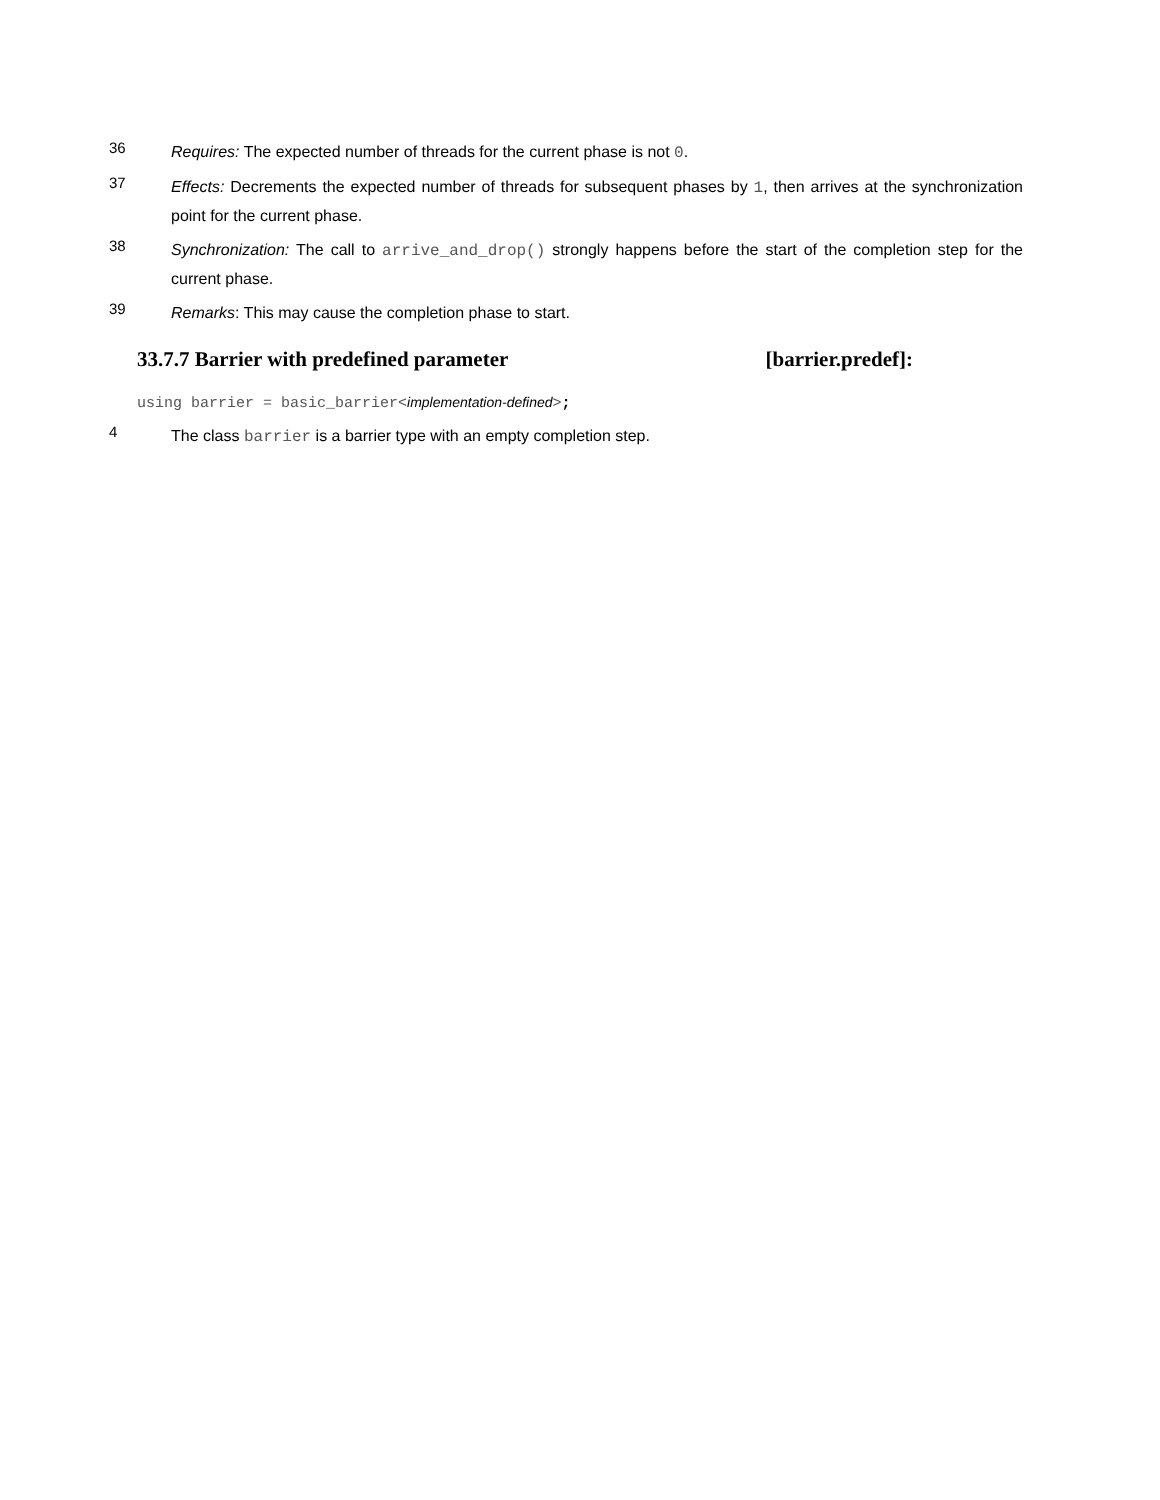36
Requires: The expected number of threads for the current phase is not 0.
37
Effects: Decrements the expected number of threads for subsequent phases by 1, then arrives at the synchronization point for the current phase.
38
Synchronization: The call to arrive_and_drop() strongly happens before the start of the completion step for the current phase.
39
Remarks: This may cause the completion phase to start.
33.7.7 Barrier with predefined parameter [barrier.predef]:
using barrier = basic_barrier<implementation-defined>;
4
The class barrier is a barrier type with an empty completion step.